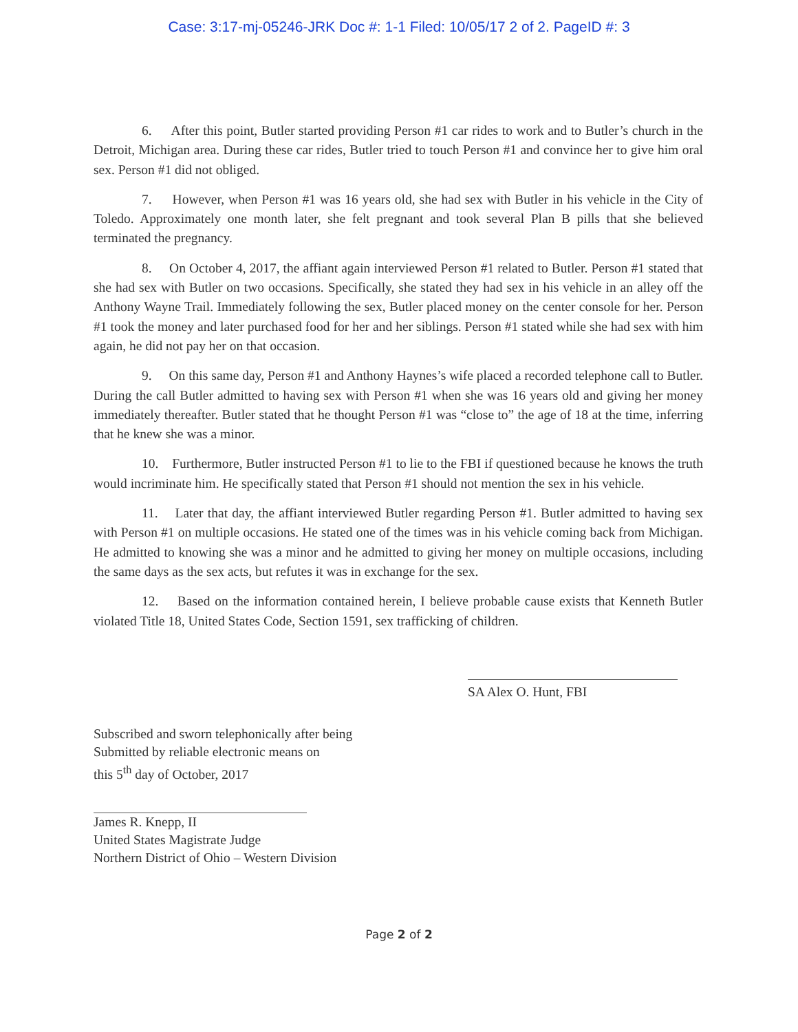Case: 3:17-mj-05246-JRK Doc #: 1-1 Filed: 10/05/17 2 of 2. PageID #: 3
6. After this point, Butler started providing Person #1 car rides to work and to Butler’s church in the Detroit, Michigan area. During these car rides, Butler tried to touch Person #1 and convince her to give him oral sex. Person #1 did not obliged.
7. However, when Person #1 was 16 years old, she had sex with Butler in his vehicle in the City of Toledo. Approximately one month later, she felt pregnant and took several Plan B pills that she believed terminated the pregnancy.
8. On October 4, 2017, the affiant again interviewed Person #1 related to Butler. Person #1 stated that she had sex with Butler on two occasions. Specifically, she stated they had sex in his vehicle in an alley off the Anthony Wayne Trail. Immediately following the sex, Butler placed money on the center console for her. Person #1 took the money and later purchased food for her and her siblings. Person #1 stated while she had sex with him again, he did not pay her on that occasion.
9. On this same day, Person #1 and Anthony Haynes’s wife placed a recorded telephone call to Butler. During the call Butler admitted to having sex with Person #1 when she was 16 years old and giving her money immediately thereafter. Butler stated that he thought Person #1 was “close to” the age of 18 at the time, inferring that he knew she was a minor.
10. Furthermore, Butler instructed Person #1 to lie to the FBI if questioned because he knows the truth would incriminate him. He specifically stated that Person #1 should not mention the sex in his vehicle.
11. Later that day, the affiant interviewed Butler regarding Person #1. Butler admitted to having sex with Person #1 on multiple occasions. He stated one of the times was in his vehicle coming back from Michigan. He admitted to knowing she was a minor and he admitted to giving her money on multiple occasions, including the same days as the sex acts, but refutes it was in exchange for the sex.
12. Based on the information contained herein, I believe probable cause exists that Kenneth Butler violated Title 18, United States Code, Section 1591, sex trafficking of children.
SA Alex O. Hunt, FBI
Subscribed and sworn telephonically after being
Submitted by reliable electronic means on
this 5<sup>th</sup> day of October, 2017
James R. Knepp, II
United States Magistrate Judge
Northern District of Ohio – Western Division
Page 2 of 2